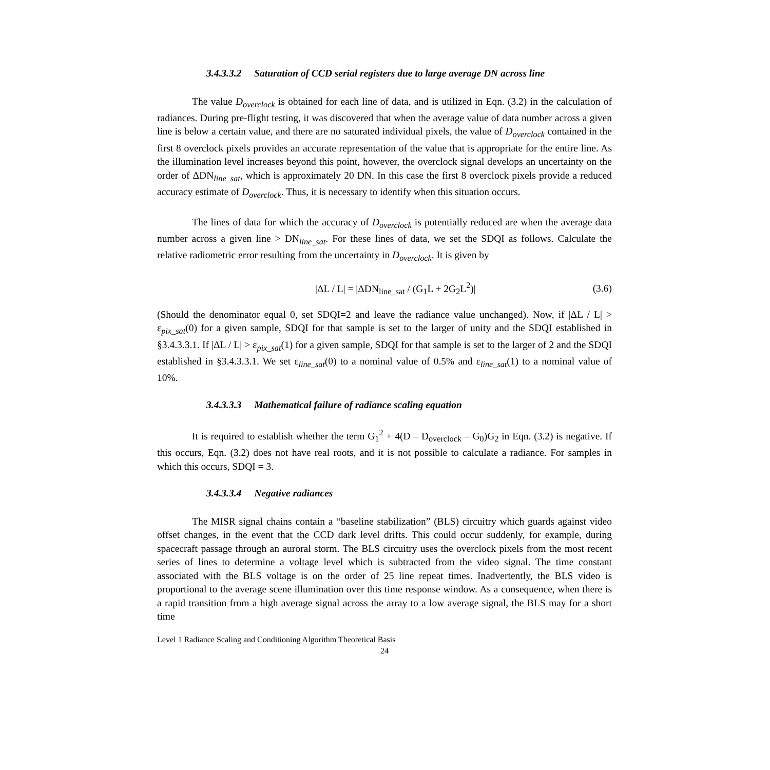3.4.3.3.2 Saturation of CCD serial registers due to large average DN across line
The value D<sub>overclock</sub> is obtained for each line of data, and is utilized in Eqn. (3.2) in the calculation of radiances. During pre-flight testing, it was discovered that when the average value of data number across a given line is below a certain value, and there are no saturated individual pixels, the value of D<sub>overclock</sub> contained in the first 8 overclock pixels provides an accurate representation of the value that is appropriate for the entire line. As the illumination level increases beyond this point, however, the overclock signal develops an uncertainty on the order of ΔDN<sub>line_sat</sub>, which is approximately 20 DN. In this case the first 8 overclock pixels provide a reduced accuracy estimate of D<sub>overclock</sub>. Thus, it is necessary to identify when this situation occurs.
The lines of data for which the accuracy of D<sub>overclock</sub> is potentially reduced are when the average data number across a given line > DN<sub>line_sat</sub>. For these lines of data, we set the SDQI as follows. Calculate the relative radiometric error resulting from the uncertainty in D<sub>overclock</sub>. It is given by
|ΔL / L| = |ΔDN<sub>line_sat</sub> / (G<sub>1</sub>L + 2G<sub>2</sub>L<sup>2</sup>)| (3.6)
(Should the denominator equal 0, set SDQI=2 and leave the radiance value unchanged). Now, if |ΔL / L| > ε<sub>pix_sat</sub>(0) for a given sample, SDQI for that sample is set to the larger of unity and the SDQI established in §3.4.3.3.1. If |ΔL / L| > ε<sub>pix_sat</sub>(1) for a given sample, SDQI for that sample is set to the larger of 2 and the SDQI established in §3.4.3.3.1. We set ε<sub>line_sat</sub>(0) to a nominal value of 0.5% and ε<sub>line_sat</sub>(1) to a nominal value of 10%.
3.4.3.3.3 Mathematical failure of radiance scaling equation
It is required to establish whether the term G<sub>1</sub><sup>2</sup> + 4(D – D<sub>overclock</sub> – G<sub>0</sub>)G<sub>2</sub> in Eqn. (3.2) is negative. If this occurs, Eqn. (3.2) does not have real roots, and it is not possible to calculate a radiance. For samples in which this occurs, SDQI = 3.
3.4.3.3.4 Negative radiances
The MISR signal chains contain a “baseline stabilization” (BLS) circuitry which guards against video offset changes, in the event that the CCD dark level drifts. This could occur suddenly, for example, during spacecraft passage through an auroral storm. The BLS circuitry uses the overclock pixels from the most recent series of lines to determine a voltage level which is subtracted from the video signal. The time constant associated with the BLS voltage is on the order of 25 line repeat times. Inadvertently, the BLS video is proportional to the average scene illumination over this time response window. As a consequence, when there is a rapid transition from a high average signal across the array to a low average signal, the BLS may for a short time
Level 1 Radiance Scaling and Conditioning Algorithm Theoretical Basis
24